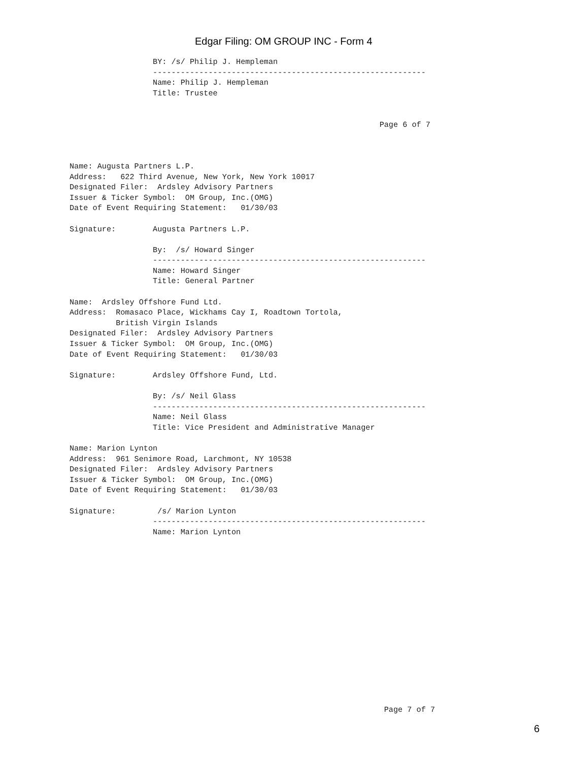Edgar Filing: OM GROUP INC - Form 4
                  BY: /s/ Philip J. Hempleman
                  -----------------------------------------------------------
                  Name: Philip J. Hempleman
                  Title: Trustee


                                                                   Page 6 of 7



Name: Augusta Partners L.P.
Address:   622 Third Avenue, New York, New York 10017
Designated Filer:  Ardsley Advisory Partners
Issuer & Ticker Symbol:  OM Group, Inc.(OMG)
Date of Event Requiring Statement:   01/30/03

Signature:        Augusta Partners L.P.

                  By:  /s/ Howard Singer
                  -----------------------------------------------------------
                  Name: Howard Singer
                  Title: General Partner

Name:  Ardsley Offshore Fund Ltd.
Address:  Romasaco Place, Wickhams Cay I, Roadtown Tortola,
          British Virgin Islands
Designated Filer:  Ardsley Advisory Partners
Issuer & Ticker Symbol:  OM Group, Inc.(OMG)
Date of Event Requiring Statement:   01/30/03

Signature:        Ardsley Offshore Fund, Ltd.

                  By: /s/ Neil Glass
                  -----------------------------------------------------------
                  Name: Neil Glass
                  Title: Vice President and Administrative Manager

Name: Marion Lynton
Address:  961 Senimore Road, Larchmont, NY 10538
Designated Filer:  Ardsley Advisory Partners
Issuer & Ticker Symbol:  OM Group, Inc.(OMG)
Date of Event Requiring Statement:   01/30/03

Signature:         /s/ Marion Lynton
                  -----------------------------------------------------------
                  Name: Marion Lynton
















                                                                    Page 7 of 7
6